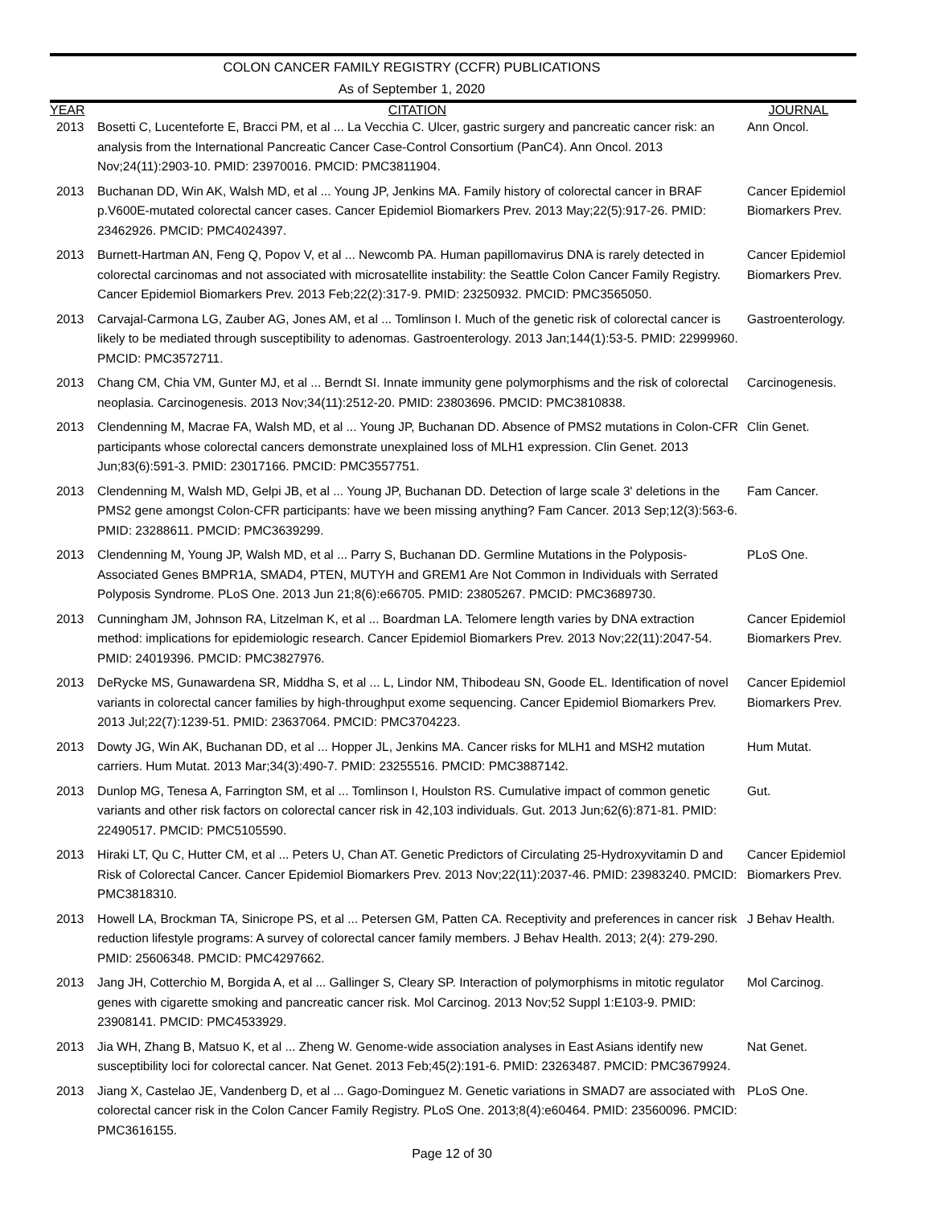COLON CANCER FAMILY REGISTRY (CCFR) PUBLICATIONS
As of September 1, 2020
| YEAR | CITATION | JOURNAL |
| --- | --- | --- |
| 2013 | Bosetti C, Lucenteforte E, Bracci PM, et al ... La Vecchia C. Ulcer, gastric surgery and pancreatic cancer risk: an analysis from the International Pancreatic Cancer Case-Control Consortium (PanC4). Ann Oncol. 2013 Nov;24(11):2903-10. PMID: 23970016. PMCID: PMC3811904. | Ann Oncol. |
| 2013 | Buchanan DD, Win AK, Walsh MD, et al ... Young JP, Jenkins MA. Family history of colorectal cancer in BRAF p.V600E-mutated colorectal cancer cases. Cancer Epidemiol Biomarkers Prev. 2013 May;22(5):917-26. PMID: 23462926. PMCID: PMC4024397. | Cancer Epidemiol Biomarkers Prev. |
| 2013 | Burnett-Hartman AN, Feng Q, Popov V, et al ... Newcomb PA. Human papillomavirus DNA is rarely detected in colorectal carcinomas and not associated with microsatellite instability: the Seattle Colon Cancer Family Registry. Cancer Epidemiol Biomarkers Prev. 2013 Feb;22(2):317-9. PMID: 23250932. PMCID: PMC3565050. | Cancer Epidemiol Biomarkers Prev. |
| 2013 | Carvajal-Carmona LG, Zauber AG, Jones AM, et al ... Tomlinson I. Much of the genetic risk of colorectal cancer is likely to be mediated through susceptibility to adenomas. Gastroenterology. 2013 Jan;144(1):53-5. PMID: 22999960. PMCID: PMC3572711. | Gastroenterology. |
| 2013 | Chang CM, Chia VM, Gunter MJ, et al ... Berndt SI. Innate immunity gene polymorphisms and the risk of colorectal neoplasia. Carcinogenesis. 2013 Nov;34(11):2512-20. PMID: 23803696. PMCID: PMC3810838. | Carcinogenesis. |
| 2013 | Clendenning M, Macrae FA, Walsh MD, et al ... Young JP, Buchanan DD. Absence of PMS2 mutations in Colon-CFR participants whose colorectal cancers demonstrate unexplained loss of MLH1 expression. Clin Genet. 2013 Jun;83(6):591-3. PMID: 23017166. PMCID: PMC3557751. | Clin Genet. |
| 2013 | Clendenning M, Walsh MD, Gelpi JB, et al ... Young JP, Buchanan DD. Detection of large scale 3' deletions in the PMS2 gene amongst Colon-CFR participants: have we been missing anything? Fam Cancer. 2013 Sep;12(3):563-6. PMID: 23288611. PMCID: PMC3639299. | Fam Cancer. |
| 2013 | Clendenning M, Young JP, Walsh MD, et al ... Parry S, Buchanan DD. Germline Mutations in the Polyposis-Associated Genes BMPR1A, SMAD4, PTEN, MUTYH and GREM1 Are Not Common in Individuals with Serrated Polyposis Syndrome. PLoS One. 2013 Jun 21;8(6):e66705. PMID: 23805267. PMCID: PMC3689730. | PLoS One. |
| 2013 | Cunningham JM, Johnson RA, Litzelman K, et al ... Boardman LA. Telomere length varies by DNA extraction method: implications for epidemiologic research. Cancer Epidemiol Biomarkers Prev. 2013 Nov;22(11):2047-54. PMID: 24019396. PMCID: PMC3827976. | Cancer Epidemiol Biomarkers Prev. |
| 2013 | DeRycke MS, Gunawardena SR, Middha S, et al ... L, Lindor NM, Thibodeau SN, Goode EL. Identification of novel variants in colorectal cancer families by high-throughput exome sequencing. Cancer Epidemiol Biomarkers Prev. 2013 Jul;22(7):1239-51. PMID: 23637064. PMCID: PMC3704223. | Cancer Epidemiol Biomarkers Prev. |
| 2013 | Dowty JG, Win AK, Buchanan DD, et al ... Hopper JL, Jenkins MA. Cancer risks for MLH1 and MSH2 mutation carriers. Hum Mutat. 2013 Mar;34(3):490-7. PMID: 23255516. PMCID: PMC3887142. | Hum Mutat. |
| 2013 | Dunlop MG, Tenesa A, Farrington SM, et al ... Tomlinson I, Houlston RS. Cumulative impact of common genetic variants and other risk factors on colorectal cancer risk in 42,103 individuals. Gut. 2013 Jun;62(6):871-81. PMID: 22490517. PMCID: PMC5105590. | Gut. |
| 2013 | Hiraki LT, Qu C, Hutter CM, et al ... Peters U, Chan AT. Genetic Predictors of Circulating 25-Hydroxyvitamin D and Risk of Colorectal Cancer. Cancer Epidemiol Biomarkers Prev. 2013 Nov;22(11):2037-46. PMID: 23983240. PMCID: PMC3818310. | Cancer Epidemiol Biomarkers Prev. |
| 2013 | Howell LA, Brockman TA, Sinicrope PS, et al ... Petersen GM, Patten CA. Receptivity and preferences in cancer risk reduction lifestyle programs: A survey of colorectal cancer family members. J Behav Health. 2013; 2(4): 279-290. PMID: 25606348. PMCID: PMC4297662. | J Behav Health. |
| 2013 | Jang JH, Cotterchio M, Borgida A, et al ... Gallinger S, Cleary SP. Interaction of polymorphisms in mitotic regulator genes with cigarette smoking and pancreatic cancer risk. Mol Carcinog. 2013 Nov;52 Suppl 1:E103-9. PMID: 23908141. PMCID: PMC4533929. | Mol Carcinog. |
| 2013 | Jia WH, Zhang B, Matsuo K, et al ... Zheng W. Genome-wide association analyses in East Asians identify new susceptibility loci for colorectal cancer. Nat Genet. 2013 Feb;45(2):191-6. PMID: 23263487. PMCID: PMC3679924. | Nat Genet. |
| 2013 | Jiang X, Castelao JE, Vandenberg D, et al ... Gago-Dominguez M. Genetic variations in SMAD7 are associated with colorectal cancer risk in the Colon Cancer Family Registry. PLoS One. 2013;8(4):e60464. PMID: 23560096. PMCID: PMC3616155. | PLoS One. |
Page 12 of 30